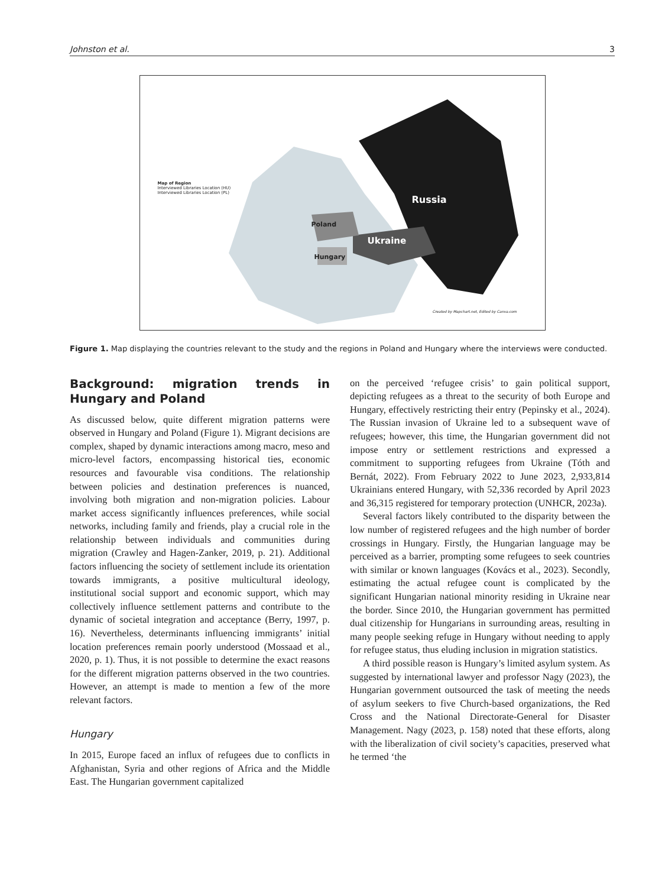Johnston et al. 3
Map of Region
Interviewed Libraries Location (HU)
Interviewed Libraries Location (PL)
Russia
Poland
Ukraine
Hungary
Created by Mapchart.net, Edited by Canva.com
Figure 1. Map displaying the countries relevant to the study and the regions in Poland and Hungary where the interviews were conducted.
Background: migration trends in Hungary and Poland
As discussed below, quite different migration patterns were observed in Hungary and Poland (Figure 1). Migrant decisions are complex, shaped by dynamic interactions among macro, meso and micro-level factors, encompassing historical ties, economic resources and favourable visa conditions. The relationship between policies and destination preferences is nuanced, involving both migration and non-migration policies. Labour market access significantly influences preferences, while social networks, including family and friends, play a crucial role in the relationship between individuals and communities during migration (Crawley and Hagen-Zanker, 2019, p. 21). Additional factors influencing the society of settlement include its orientation towards immigrants, a positive multicultural ideology, institutional social support and economic support, which may collectively influence settlement patterns and contribute to the dynamic of societal integration and acceptance (Berry, 1997, p. 16). Nevertheless, determinants influencing immigrants’ initial location preferences remain poorly understood (Mossaad et al., 2020, p. 1). Thus, it is not possible to determine the exact reasons for the different migration patterns observed in the two countries. However, an attempt is made to mention a few of the more relevant factors.
Hungary
In 2015, Europe faced an influx of refugees due to conflicts in Afghanistan, Syria and other regions of Africa and the Middle East. The Hungarian government capitalized
on the perceived ‘refugee crisis’ to gain political support, depicting refugees as a threat to the security of both Europe and Hungary, effectively restricting their entry (Pepinsky et al., 2024). The Russian invasion of Ukraine led to a subsequent wave of refugees; however, this time, the Hungarian government did not impose entry or settlement restrictions and expressed a commitment to supporting refugees from Ukraine (Tóth and Bernát, 2022). From February 2022 to June 2023, 2,933,814 Ukrainians entered Hungary, with 52,336 recorded by April 2023 and 36,315 registered for temporary protection (UNHCR, 2023a).
Several factors likely contributed to the disparity between the low number of registered refugees and the high number of border crossings in Hungary. Firstly, the Hungarian language may be perceived as a barrier, prompting some refugees to seek countries with similar or known languages (Kovács et al., 2023). Secondly, estimating the actual refugee count is complicated by the significant Hungarian national minority residing in Ukraine near the border. Since 2010, the Hungarian government has permitted dual citizenship for Hungarians in surrounding areas, resulting in many people seeking refuge in Hungary without needing to apply for refugee status, thus eluding inclusion in migration statistics.
A third possible reason is Hungary’s limited asylum system. As suggested by international lawyer and professor Nagy (2023), the Hungarian government outsourced the task of meeting the needs of asylum seekers to five Church-based organizations, the Red Cross and the National Directorate-General for Disaster Management. Nagy (2023, p. 158) noted that these efforts, along with the liberalization of civil society’s capacities, preserved what he termed ‘the